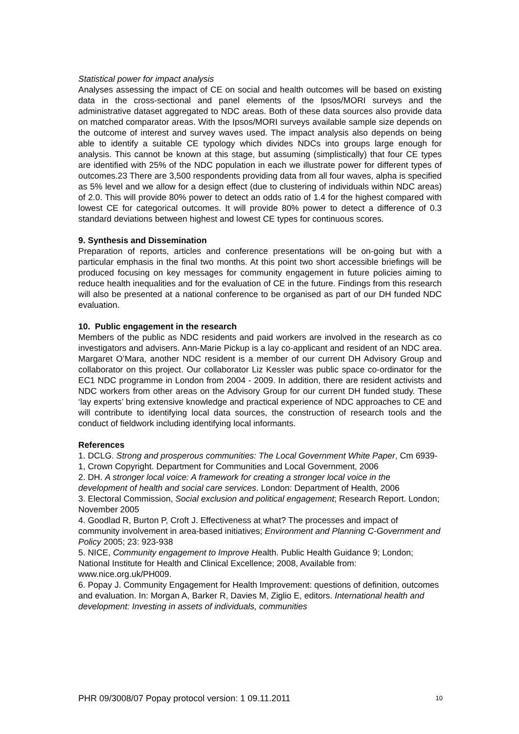Statistical power for impact analysis
Analyses assessing the impact of CE on social and health outcomes will be based on existing data in the cross-sectional and panel elements of the Ipsos/MORI surveys and the administrative dataset aggregated to NDC areas. Both of these data sources also provide data on matched comparator areas. With the Ipsos/MORI surveys available sample size depends on the outcome of interest and survey waves used. The impact analysis also depends on being able to identify a suitable CE typology which divides NDCs into groups large enough for analysis. This cannot be known at this stage, but assuming (simplistically) that four CE types are identified with 25% of the NDC population in each we illustrate power for different types of outcomes.23 There are 3,500 respondents providing data from all four waves, alpha is specified as 5% level and we allow for a design effect (due to clustering of individuals within NDC areas) of 2.0. This will provide 80% power to detect an odds ratio of 1.4 for the highest compared with lowest CE for categorical outcomes. It will provide 80% power to detect a difference of 0.3 standard deviations between highest and lowest CE types for continuous scores.
9. Synthesis and Dissemination
Preparation of reports, articles and conference presentations will be on-going but with a particular emphasis in the final two months. At this point two short accessible briefings will be produced focusing on key messages for community engagement in future policies aiming to reduce health inequalities and for the evaluation of CE in the future. Findings from this research will also be presented at a national conference to be organised as part of our DH funded NDC evaluation.
10. Public engagement in the research
Members of the public as NDC residents and paid workers are involved in the research as co investigators and advisers. Ann-Marie Pickup is a lay co-applicant and resident of an NDC area. Margaret O’Mara, another NDC resident is a member of our current DH Advisory Group and collaborator on this project. Our collaborator Liz Kessler was public space co-ordinator for the EC1 NDC programme in London from 2004 - 2009. In addition, there are resident activists and NDC workers from other areas on the Advisory Group for our current DH funded study. These ‘lay experts’ bring extensive knowledge and practical experience of NDC approaches to CE and will contribute to identifying local data sources, the construction of research tools and the conduct of fieldwork including identifying local informants.
References
1. DCLG. Strong and prosperous communities: The Local Government White Paper, Cm 6939-1, Crown Copyright. Department for Communities and Local Government, 2006
2. DH. A stronger local voice: A framework for creating a stronger local voice in the development of health and social care services. London: Department of Health, 2006
3. Electoral Commission, Social exclusion and political engagement; Research Report. London; November 2005
4. Goodlad R, Burton P, Croft J. Effectiveness at what? The processes and impact of community involvement in area-based initiatives; Environment and Planning C-Government and Policy 2005; 23: 923-938
5. NICE, Community engagement to Improve Health. Public Health Guidance 9; London; National Institute for Health and Clinical Excellence; 2008, Available from: www.nice.org.uk/PH009.
6. Popay J. Community Engagement for Health Improvement: questions of definition, outcomes and evaluation. In: Morgan A, Barker R, Davies M, Ziglio E, editors. International health and development: Investing in assets of individuals, communities
PHR 09/3008/07 Popay protocol version: 1 09.11.2011 10